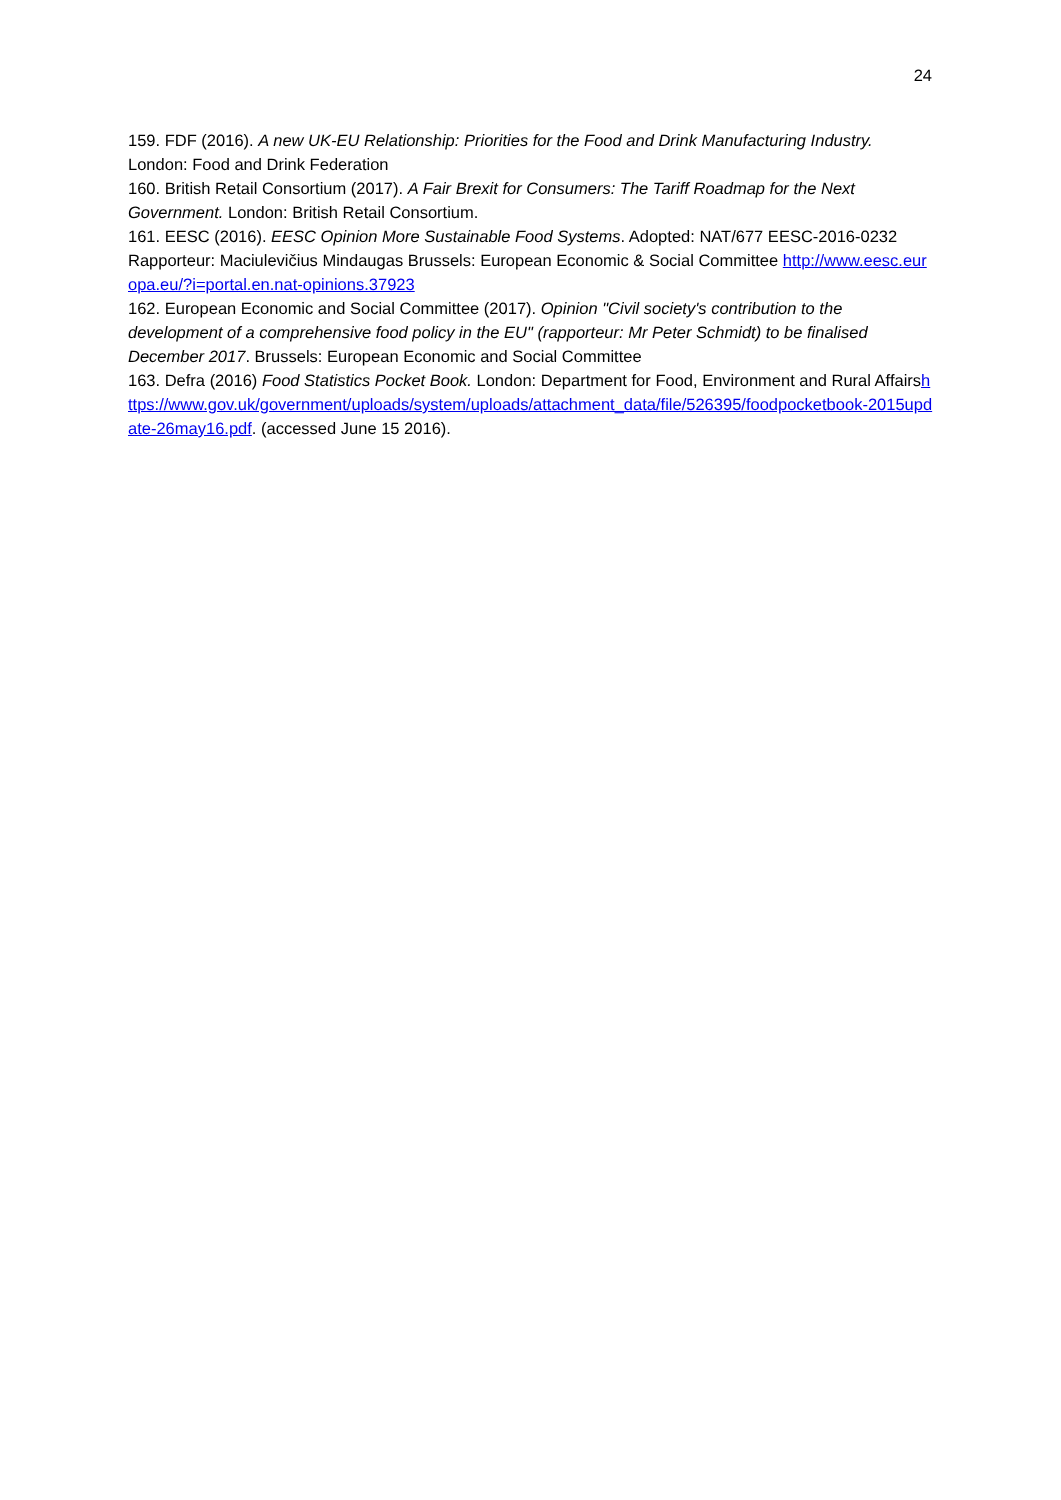24
159. FDF (2016). A new UK-EU Relationship: Priorities for the Food and Drink Manufacturing Industry. London: Food and Drink Federation
160. British Retail Consortium (2017). A Fair Brexit for Consumers: The Tariff Roadmap for the Next Government. London: British Retail Consortium.
161. EESC (2016). EESC Opinion More Sustainable Food Systems. Adopted: NAT/677 EESC-2016-0232 Rapporteur: Maciulevičius Mindaugas Brussels: European Economic & Social Committee http://www.eesc.europa.eu/?i=portal.en.nat-opinions.37923
162. European Economic and Social Committee (2017). Opinion "Civil society's contribution to the development of a comprehensive food policy in the EU" (rapporteur: Mr Peter Schmidt) to be finalised December 2017. Brussels: European Economic and Social Committee
163. Defra (2016) Food Statistics Pocket Book. London: Department for Food, Environment and Rural Affairshttps://www.gov.uk/government/uploads/system/uploads/attachment_data/file/526395/foodpocketbook-2015update-26may16.pdf. (accessed June 15 2016).